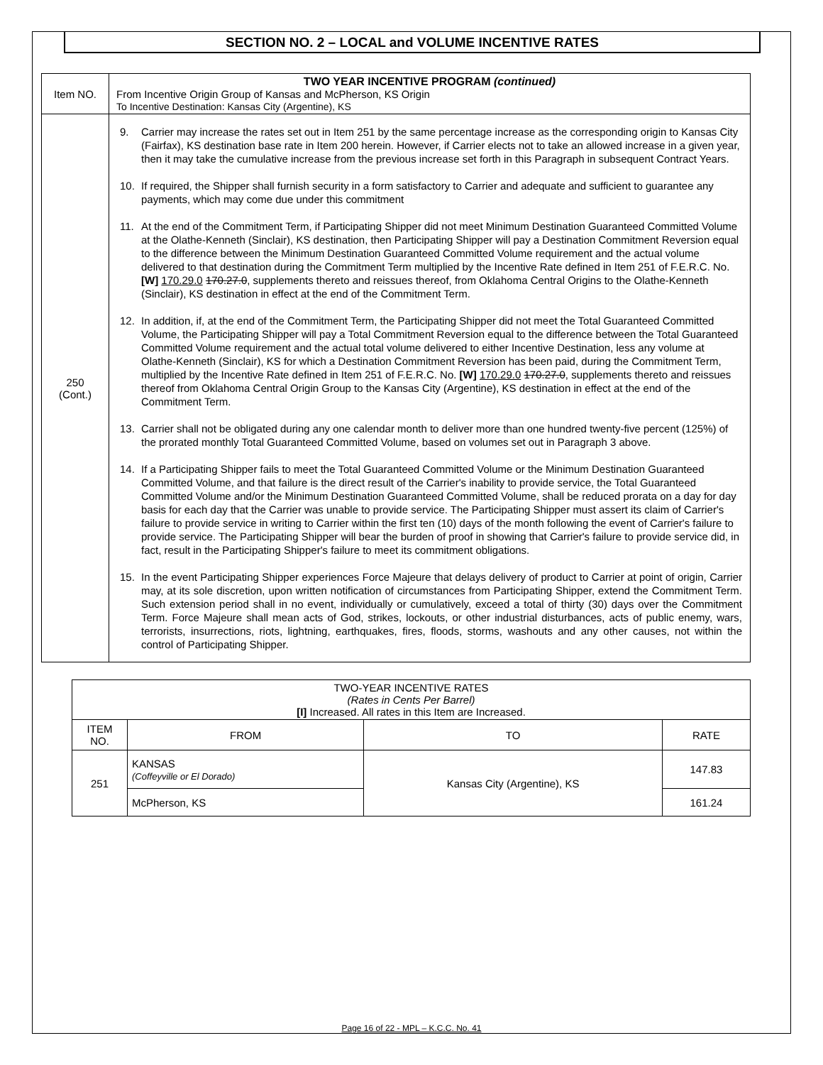SECTION NO. 2 – LOCAL and VOLUME INCENTIVE RATES
| Item NO. | TWO YEAR INCENTIVE PROGRAM (continued) From Incentive Origin Group of Kansas and McPherson, KS Origin To Incentive Destination: Kansas City (Argentine), KS |
| 250 (Cont.) | 9. Carrier may increase the rates set out in Item 251 by the same percentage increase as the corresponding origin to Kansas City (Fairfax), KS destination base rate in Item 200 herein. However, if Carrier elects not to take an allowed increase in a given year, then it may take the cumulative increase from the previous increase set forth in this Paragraph in subsequent Contract Years. 10. If required, the Shipper shall furnish security in a form satisfactory to Carrier and adequate and sufficient to guarantee any payments, which may come due under this commitment 11. At the end of the Commitment Term, if Participating Shipper did not meet Minimum Destination Guaranteed Committed Volume at the Olathe-Kenneth (Sinclair), KS destination, then Participating Shipper will pay a Destination Commitment Reversion equal to the difference between the Minimum Destination Guaranteed Committed Volume requirement and the actual volume delivered to that destination during the Commitment Term multiplied by the Incentive Rate defined in Item 251 of F.E.R.C. No. [W] 170.29.0 170.27.0 , supplements thereto and reissues thereof, from Oklahoma Central Origins to the Olathe-Kenneth (Sinclair), KS destination in effect at the end of the Commitment Term. 12. In addition, if, at the end of the Commitment Term, the Participating Shipper did not meet the Total Guaranteed Committed Volume, the Participating Shipper will pay a Total Commitment Reversion equal to the difference between the Total Guaranteed Committed Volume requirement and the actual total volume delivered to either Incentive Destination, less any volume at Olathe-Kenneth (Sinclair), KS for which a Destination Commitment Reversion has been paid, during the Commitment Term, multiplied by the Incentive Rate defined in Item 251 of F.E.R.C. No. [W] 170.29.0 170.27.0 , supplements thereto and reissues thereof from Oklahoma Central Origin Group to the Kansas City (Argentine), KS destination in effect at the end of the Commitment Term. 13. Carrier shall not be obligated during any one calendar month to deliver more than one hundred twenty-five percent (125%) of the prorated monthly Total Guaranteed Committed Volume, based on volumes set out in Paragraph 3 above. 14. If a Participating Shipper fails to meet the Total Guaranteed Committed Volume or the Minimum Destination Guaranteed Committed Volume, and that failure is the direct result of the Carrier's inability to provide service, the Total Guaranteed Committed Volume and/or the Minimum Destination Guaranteed Committed Volume, shall be reduced prorata on a day for day basis for each day that the Carrier was unable to provide service. The Participating Shipper must assert its claim of Carrier's failure to provide service in writing to Carrier within the first ten (10) days of the month following the event of Carrier's failure to provide service. The Participating Shipper will bear the burden of proof in showing that Carrier's failure to provide service did, in fact, result in the Participating Shipper's failure to meet its commitment obligations. 15. In the event Participating Shipper experiences Force Majeure that delays delivery of product to Carrier at point of origin, Carrier may, at its sole discretion, upon written notification of circumstances from Participating Shipper, extend the Commitment Term. Such extension period shall in no event, individually or cumulatively, exceed a total of thirty (30) days over the Commitment Term. Force Majeure shall mean acts of God, strikes, lockouts, or other industrial disturbances, acts of public enemy, wars, terrorists, insurrections, riots, lightning, earthquakes, fires, floods, storms, washouts and any other causes, not within the control of Participating Shipper. |
| TWO-YEAR INCENTIVE RATES (Rates in Cents Per Barrel) [I] Increased. All rates in this Item are Increased. | | | |
| --- | --- | --- | --- |
| ITEM NO. | FROM | TO | RATE |
| 251 | KANSAS (Coffeyville or El Dorado) | Kansas City (Argentine), KS | 147.83 |
| | McPherson, KS | | 161.24 |
Page 16 of 22 - MPL – K.C.C. No. 41